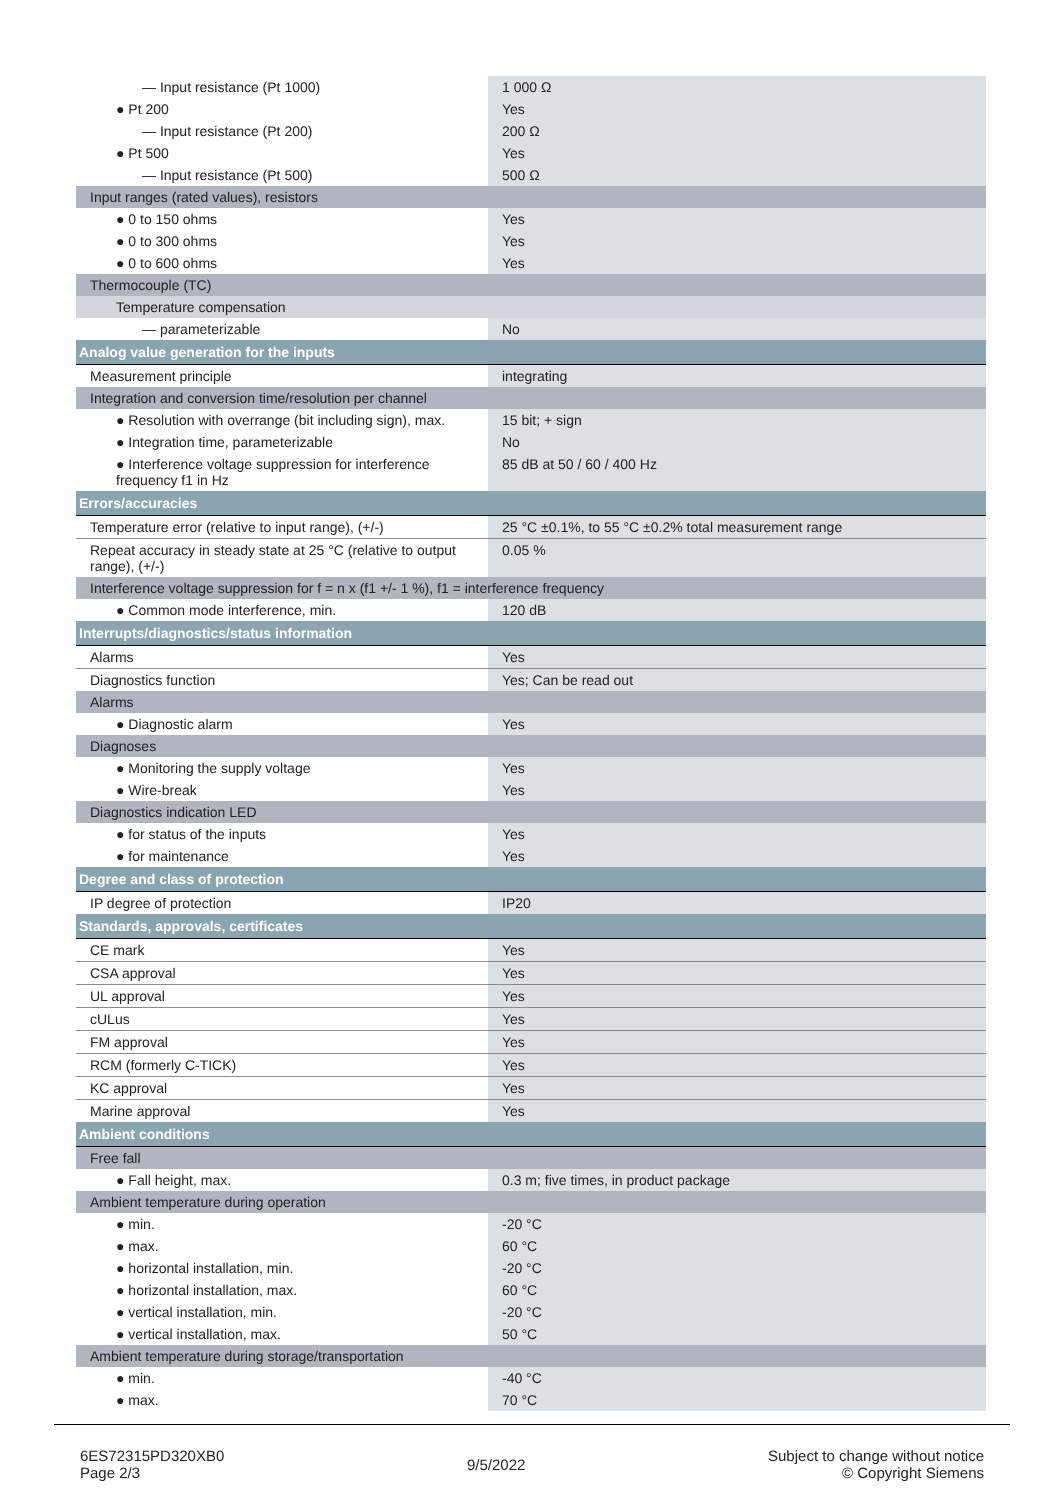| — Input resistance (Pt 1000) | 1 000 Ω |
| ● Pt 200 | Yes |
| — Input resistance (Pt 200) | 200 Ω |
| ● Pt 500 | Yes |
| — Input resistance (Pt 500) | 500 Ω |
| Input ranges (rated values), resistors | |
| ● 0 to 150 ohms | Yes |
| ● 0 to 300 ohms | Yes |
| ● 0 to 600 ohms | Yes |
| Thermocouple (TC) | |
| Temperature compensation | |
| — parameterizable | No |
| Analog value generation for the inputs | |
| Measurement principle | integrating |
| Integration and conversion time/resolution per channel | |
| ● Resolution with overrange (bit including sign), max. | 15 bit; + sign |
| ● Integration time, parameterizable | No |
| ● Interference voltage suppression for interference frequency f1 in Hz | 85 dB at 50 / 60 / 400 Hz |
| Errors/accuracies | |
| Temperature error (relative to input range), (+/-) | 25 °C ±0.1%, to 55 °C ±0.2% total measurement range |
| Repeat accuracy in steady state at 25 °C (relative to output range), (+/-) | 0.05 % |
| Interference voltage suppression for f = n x (f1 +/- 1 %), f1 = interference frequency | |
| ● Common mode interference, min. | 120 dB |
| Interrupts/diagnostics/status information | |
| Alarms | Yes |
| Diagnostics function | Yes; Can be read out |
| Alarms | |
| ● Diagnostic alarm | Yes |
| Diagnoses | |
| ● Monitoring the supply voltage | Yes |
| ● Wire-break | Yes |
| Diagnostics indication LED | |
| ● for status of the inputs | Yes |
| ● for maintenance | Yes |
| Degree and class of protection | |
| IP degree of protection | IP20 |
| Standards, approvals, certificates | |
| CE mark | Yes |
| CSA approval | Yes |
| UL approval | Yes |
| cULus | Yes |
| FM approval | Yes |
| RCM (formerly C-TICK) | Yes |
| KC approval | Yes |
| Marine approval | Yes |
| Ambient conditions | |
| Free fall | |
| ● Fall height, max. | 0.3 m; five times, in product package |
| Ambient temperature during operation | |
| ● min. | -20 °C |
| ● max. | 60 °C |
| ● horizontal installation, min. | -20 °C |
| ● horizontal installation, max. | 60 °C |
| ● vertical installation, min. | -20 °C |
| ● vertical installation, max. | 50 °C |
| Ambient temperature during storage/transportation | |
| ● min. | -40 °C |
| ● max. | 70 °C |
6ES72315PD320XB0
Page 2/3
9/5/2022
Subject to change without notice
© Copyright Siemens